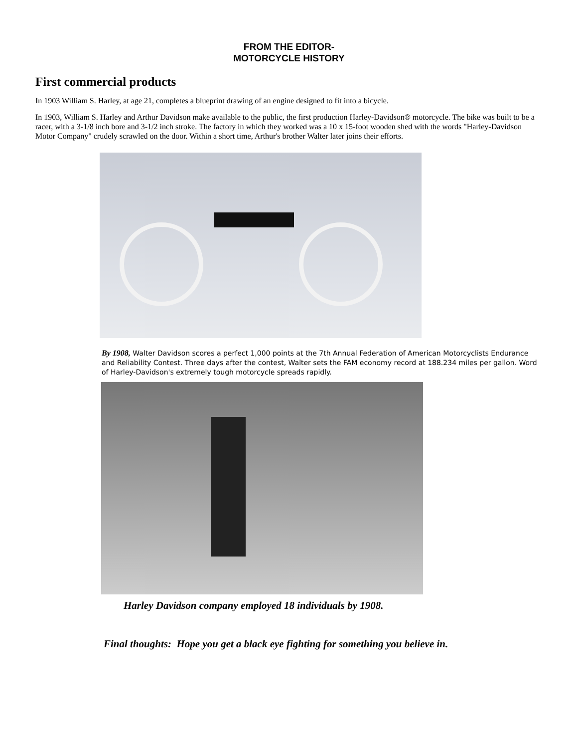FROM THE EDITOR-
MOTORCYCLE HISTORY
First commercial products
In 1903 William S. Harley, at age 21, completes a blueprint drawing of an engine designed to fit into a bicycle.
In 1903, William S. Harley and Arthur Davidson make available to the public, the first production Harley-Davidson® motorcycle. The bike was built to be a racer, with a 3-1/8 inch bore and 3-1/2 inch stroke. The factory in which they worked was a 10 x 15-foot wooden shed with the words "Harley-Davidson Motor Company" crudely scrawled on the door. Within a short time, Arthur's brother Walter later joins their efforts.
By 1908, Walter Davidson scores a perfect 1,000 points at the 7th Annual Federation of American Motorcyclists Endurance and Reliability Contest. Three days after the contest, Walter sets the FAM economy record at 188.234 miles per gallon. Word of Harley-Davidson's extremely tough motorcycle spreads rapidly.
Harley Davidson company employed 18 individuals by 1908.
Final thoughts: Hope you get a black eye fighting for something you believe in.